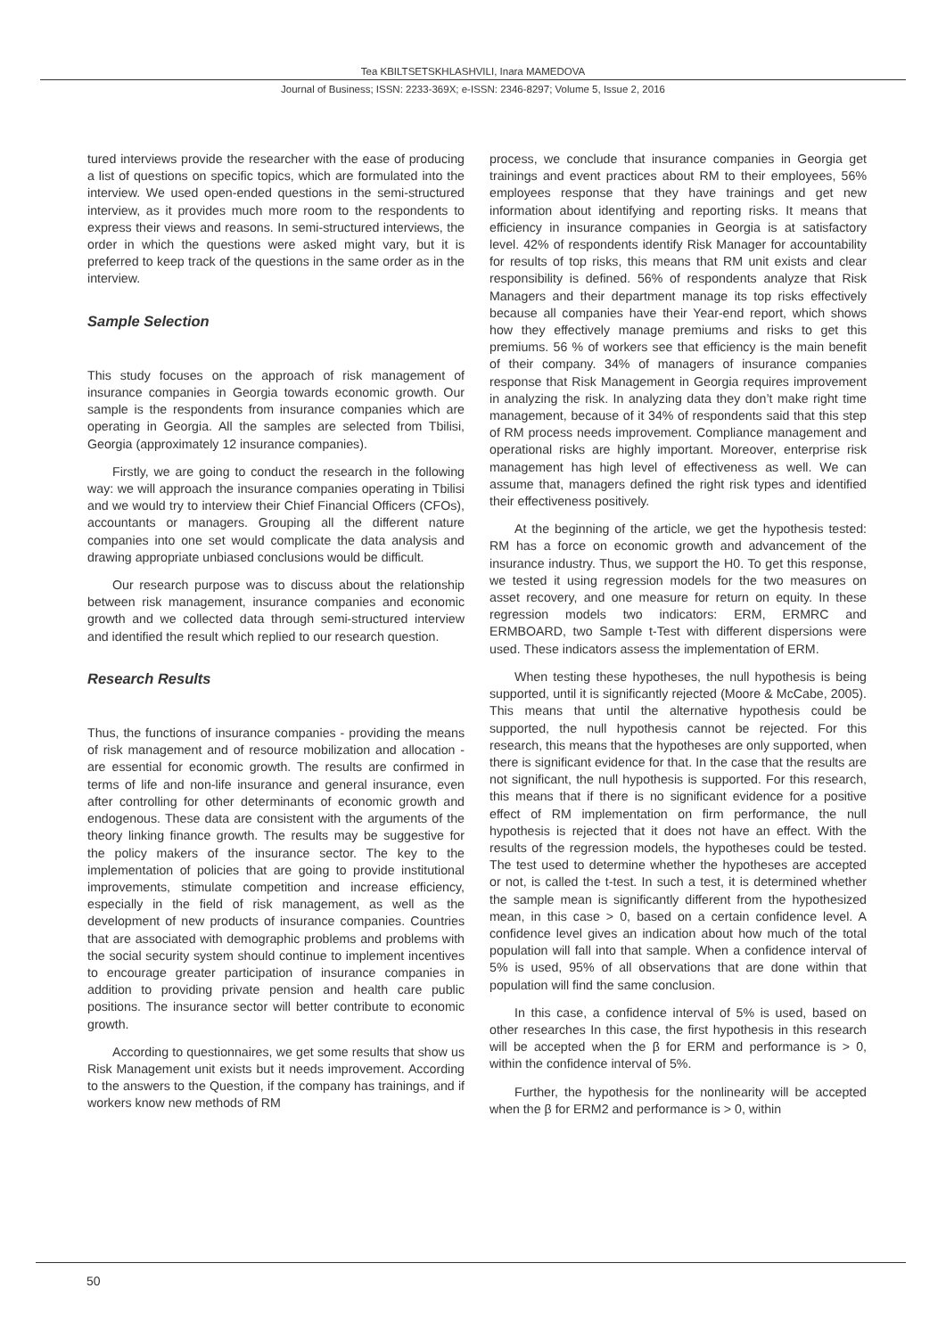Tea KBILTSETSKHLASHVILI, Inara MAMEDOVA
Journal of Business; ISSN: 2233-369X; e-ISSN: 2346-8297; Volume 5, Issue 2, 2016
tured interviews provide the researcher with the ease of producing a list of questions on specific topics, which are formulated into the interview. We used open-ended questions in the semi-structured interview, as it provides much more room to the respondents to express their views and reasons. In semi-structured interviews, the order in which the questions were asked might vary, but it is preferred to keep track of the questions in the same order as in the interview.
Sample Selection
This study focuses on the approach of risk management of insurance companies in Georgia towards economic growth. Our sample is the respondents from insurance companies which are operating in Georgia. All the samples are selected from Tbilisi, Georgia (approximately 12 insurance companies).
Firstly, we are going to conduct the research in the following way: we will approach the insurance companies operating in Tbilisi and we would try to interview their Chief Financial Officers (CFOs), accountants or managers. Grouping all the different nature companies into one set would complicate the data analysis and drawing appropriate unbiased conclusions would be difficult.
Our research purpose was to discuss about the relationship between risk management, insurance companies and economic growth and we collected data through semi-structured interview and identified the result which replied to our research question.
Research Results
Thus, the functions of insurance companies - providing the means of risk management and of resource mobilization and allocation - are essential for economic growth. The results are confirmed in terms of life and non-life insurance and general insurance, even after controlling for other determinants of economic growth and endogenous. These data are consistent with the arguments of the theory linking finance growth. The results may be suggestive for the policy makers of the insurance sector. The key to the implementation of policies that are going to provide institutional improvements, stimulate competition and increase efficiency, especially in the field of risk management, as well as the development of new products of insurance companies. Countries that are associated with demographic problems and problems with the social security system should continue to implement incentives to encourage greater participation of insurance companies in addition to providing private pension and health care public positions. The insurance sector will better contribute to economic growth.
According to questionnaires, we get some results that show us Risk Management unit exists but it needs improvement. According to the answers to the Question, if the company has trainings, and if workers know new methods of RM
process, we conclude that insurance companies in Georgia get trainings and event practices about RM to their employees, 56% employees response that they have trainings and get new information about identifying and reporting risks. It means that efficiency in insurance companies in Georgia is at satisfactory level. 42% of respondents identify Risk Manager for accountability for results of top risks, this means that RM unit exists and clear responsibility is defined. 56% of respondents analyze that Risk Managers and their department manage its top risks effectively because all companies have their Year-end report, which shows how they effectively manage premiums and risks to get this premiums. 56 % of workers see that efficiency is the main benefit of their company. 34% of managers of insurance companies response that Risk Management in Georgia requires improvement in analyzing the risk. In analyzing data they don’t make right time management, because of it 34% of respondents said that this step of RM process needs improvement. Compliance management and operational risks are highly important. Moreover, enterprise risk management has high level of effectiveness as well. We can assume that, managers defined the right risk types and identified their effectiveness positively.
At the beginning of the article, we get the hypothesis tested: RM has a force on economic growth and advancement of the insurance industry. Thus, we support the H0. To get this response, we tested it using regression models for the two measures on asset recovery, and one measure for return on equity. In these regression models two indicators: ERM, ERMRC and ERMBOARD, two Sample t-Test with different dispersions were used. These indicators assess the implementation of ERM.
When testing these hypotheses, the null hypothesis is being supported, until it is significantly rejected (Moore & McCabe, 2005). This means that until the alternative hypothesis could be supported, the null hypothesis cannot be rejected. For this research, this means that the hypotheses are only supported, when there is significant evidence for that. In the case that the results are not significant, the null hypothesis is supported. For this research, this means that if there is no significant evidence for a positive effect of RM implementation on firm performance, the null hypothesis is rejected that it does not have an effect. With the results of the regression models, the hypotheses could be tested. The test used to determine whether the hypotheses are accepted or not, is called the t-test. In such a test, it is determined whether the sample mean is significantly different from the hypothesized mean, in this case > 0, based on a certain confidence level. A confidence level gives an indication about how much of the total population will fall into that sample. When a confidence interval of 5% is used, 95% of all observations that are done within that population will find the same conclusion.
In this case, a confidence interval of 5% is used, based on other researches In this case, the first hypothesis in this research will be accepted when the β for ERM and performance is > 0, within the confidence interval of 5%.
Further, the hypothesis for the nonlinearity will be accepted when the β for ERM2 and performance is > 0, within
50